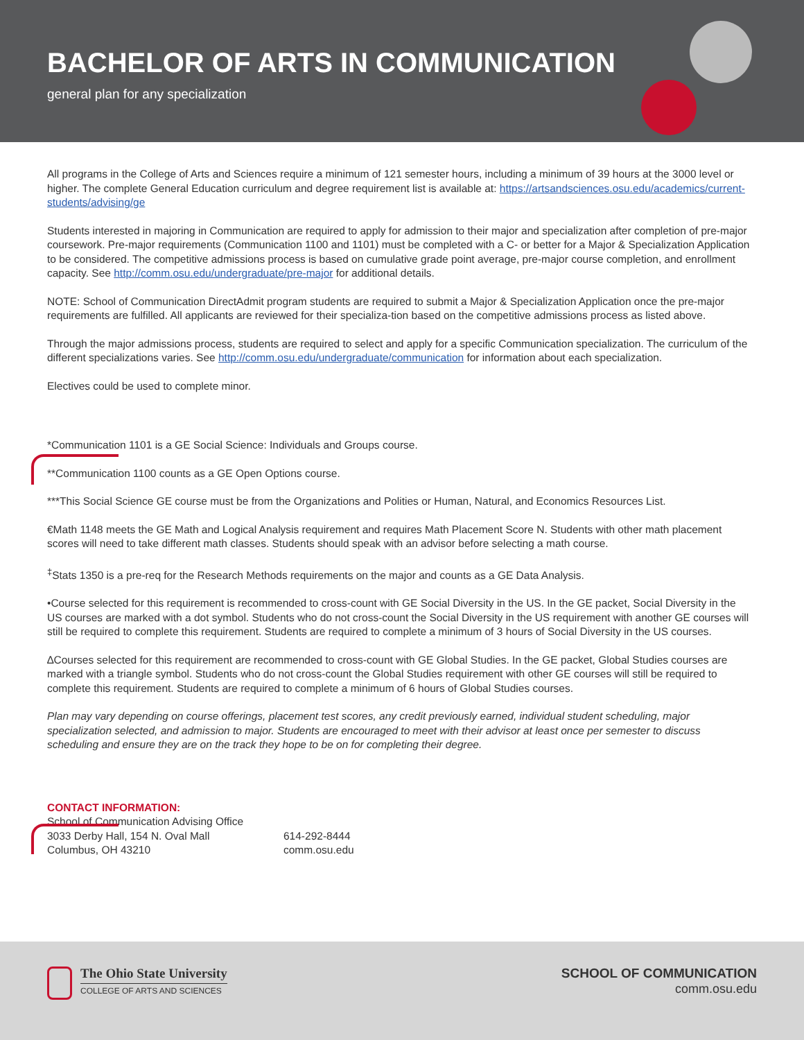BACHELOR OF ARTS IN COMMUNICATION
general plan for any specialization
All programs in the College of Arts and Sciences require a minimum of 121 semester hours, including a minimum of 39 hours at the 3000 level or higher. The complete General Education curriculum and degree requirement list is available at: https://artsandsciences.osu.edu/academics/current-students/advising/ge
Students interested in majoring in Communication are required to apply for admission to their major and specialization after completion of pre-major coursework. Pre-major requirements (Communication 1100 and 1101) must be completed with a C- or better for a Major & Specialization Application to be considered. The competitive admissions process is based on cumulative grade point average, pre-major course completion, and enrollment capacity. See http://comm.osu.edu/undergraduate/pre-major for additional details.
NOTE: School of Communication DirectAdmit program students are required to submit a Major & Specialization Application once the pre-major requirements are fulfilled. All applicants are reviewed for their specializa-tion based on the competitive admissions process as listed above.
Through the major admissions process, students are required to select and apply for a specific Communication specialization. The curriculum of the different specializations varies. See http://comm.osu.edu/undergraduate/communication for information about each specialization.
Electives could be used to complete minor.
*Communication 1101 is a GE Social Science: Individuals and Groups course.
**Communication 1100 counts as a GE Open Options course.
***This Social Science GE course must be from the Organizations and Polities or Human, Natural, and Economics Resources List.
€Math 1148 meets the GE Math and Logical Analysis requirement and requires Math Placement Score N. Students with other math placement scores will need to take different math classes. Students should speak with an advisor before selecting a math course.
<sup>‡</sup> Stats 1350 is a pre-req for the Research Methods requirements on the major and counts as a GE Data Analysis.
•Course selected for this requirement is recommended to cross-count with GE Social Diversity in the US. In the GE packet, Social Diversity in the US courses are marked with a dot symbol. Students who do not cross-count the Social Diversity in the US requirement with another GE courses will still be required to complete this requirement. Students are required to complete a minimum of 3 hours of Social Diversity in the US courses.
∆Courses selected for this requirement are recommended to cross-count with GE Global Studies. In the GE packet, Global Studies courses are marked with a triangle symbol. Students who do not cross-count the Global Studies requirement with other GE courses will still be required to complete this requirement. Students are required to complete a minimum of 6 hours of Global Studies courses.
Plan may vary depending on course offerings, placement test scores, any credit previously earned, individual student scheduling, major specialization selected, and admission to major. Students are encouraged to meet with their advisor at least once per semester to discuss scheduling and ensure they are on the track they hope to be on for completing their degree.
CONTACT INFORMATION:
School of Communication Advising Office
3033 Derby Hall, 154 N. Oval Mall
Columbus, OH 43210
614-292-8444
comm.osu.edu
The Ohio State University
COLLEGE OF ARTS AND SCIENCES
SCHOOL OF COMMUNICATION
comm.osu.edu